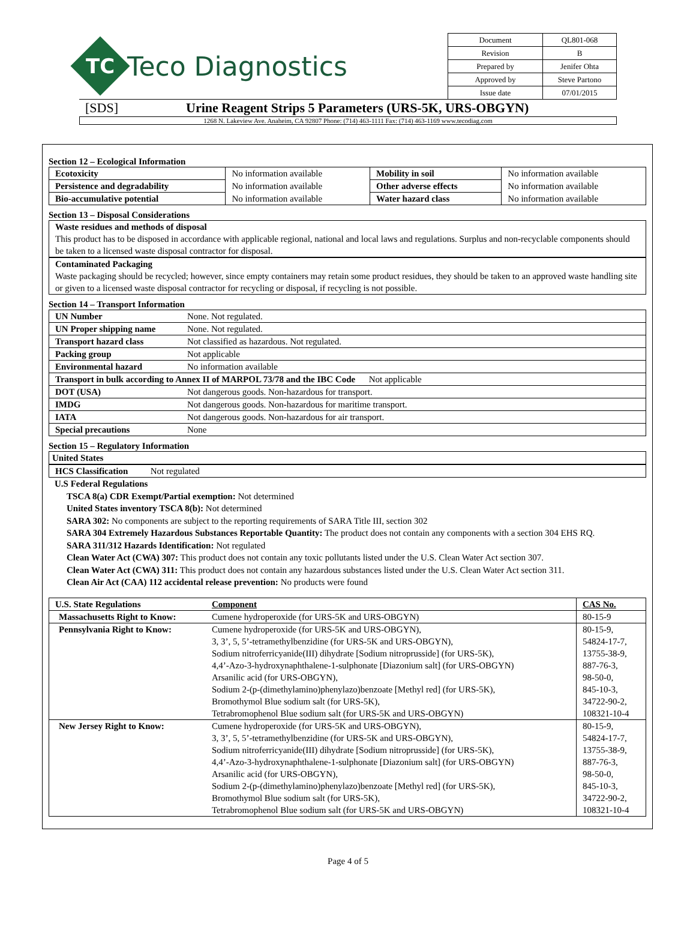TC
Teco Diagnostics
| Document | QL801-068 |
| Revision | B |
| Prepared by | Jenifer Ohta |
| Approved by | Steve Partono |
| Issue date | 07/01/2015 |
[SDS] Urine Reagent Strips 5 Parameters (URS-5K, URS-OBGYN)
1268 N. Lakeview Ave. Anaheim, CA 92807 Phone: (714) 463-1111 Fax: (714) 463-1169 www.tecodiag.com
Section 12 – Ecological Information
| Ecotoxicity | No information available | Mobility in soil | No information available |
| Persistence and degradability | No information available | Other adverse effects | No information available |
| Bio-accumulative potential | No information available | Water hazard class | No information available |
Section 13 – Disposal Considerations
Waste residues and methods of disposal
This product has to be disposed in accordance with applicable regional, national and local laws and regulations. Surplus and non-recyclable components should be taken to a licensed waste disposal contractor for disposal.
Contaminated Packaging
Waste packaging should be recycled; however, since empty containers may retain some product residues, they should be taken to an approved waste handling site or given to a licensed waste disposal contractor for recycling or disposal, if recycling is not possible.
Section 14 – Transport Information
| UN Number | None. Not regulated. |
| UN Proper shipping name | None. Not regulated. |
| Transport hazard class | Not classified as hazardous. Not regulated. |
| Packing group | Not applicable |
| Environmental hazard | No information available |
| Transport in bulk according to Annex II of MARPOL 73/78 and the IBC Code Not applicable | |
| DOT (USA) | Not dangerous goods. Non-hazardous for transport. |
| IMDG | Not dangerous goods. Non-hazardous for maritime transport. |
| IATA | Not dangerous goods. Non-hazardous for air transport. |
| Special precautions | None |
Section 15 – Regulatory Information
United States
HCS Classification Not regulated
U.S Federal Regulations
TSCA 8(a) CDR Exempt/Partial exemption: Not determined
United States inventory TSCA 8(b): Not determined
SARA 302: No components are subject to the reporting requirements of SARA Title III, section 302
SARA 304 Extremely Hazardous Substances Reportable Quantity: The product does not contain any components with a section 304 EHS RQ.
SARA 311/312 Hazards Identification: Not regulated
Clean Water Act (CWA) 307: This product does not contain any toxic pollutants listed under the U.S. Clean Water Act section 307.
Clean Water Act (CWA) 311: This product does not contain any hazardous substances listed under the U.S. Clean Water Act section 311.
Clean Air Act (CAA) 112 accidental release prevention: No products were found
| U.S. State Regulations | Component | CAS No. |
| --- | --- | --- |
| Massachusetts Right to Know: | Cumene hydroperoxide (for URS-5K and URS-OBGYN) | 80-15-9 |
| Pennsylvania Right to Know: | Cumene hydroperoxide (for URS-5K and URS-OBGYN), 3, 3’, 5, 5’-tetramethylbenzidine (for URS-5K and URS-OBGYN), Sodium nitroferricyanide(III) dihydrate [Sodium nitroprusside] (for URS-5K), 4,4’-Azo-3-hydroxynaphthalene-1-sulphonate [Diazonium salt] (for URS-OBGYN) Arsanilic acid (for URS-OBGYN), Sodium 2-(p-(dimethylamino)phenylazo)benzoate [Methyl red] (for URS-5K), Bromothymol Blue sodium salt (for URS-5K), Tetrabromophenol Blue sodium salt (for URS-5K and URS-OBGYN) | 80-15-9, 54824-17-7, 13755-38-9, 887-76-3, 98-50-0, 845-10-3, 34722-90-2, 108321-10-4 |
| New Jersey Right to Know: | Cumene hydroperoxide (for URS-5K and URS-OBGYN), 3, 3’, 5, 5’-tetramethylbenzidine (for URS-5K and URS-OBGYN), Sodium nitroferricyanide(III) dihydrate [Sodium nitroprusside] (for URS-5K), 4,4’-Azo-3-hydroxynaphthalene-1-sulphonate [Diazonium salt] (for URS-OBGYN) Arsanilic acid (for URS-OBGYN), Sodium 2-(p-(dimethylamino)phenylazo)benzoate [Methyl red] (for URS-5K), Bromothymol Blue sodium salt (for URS-5K), Tetrabromophenol Blue sodium salt (for URS-5K and URS-OBGYN) | 80-15-9, 54824-17-7, 13755-38-9, 887-76-3, 98-50-0, 845-10-3, 34722-90-2, 108321-10-4 |
Page 4 of 5